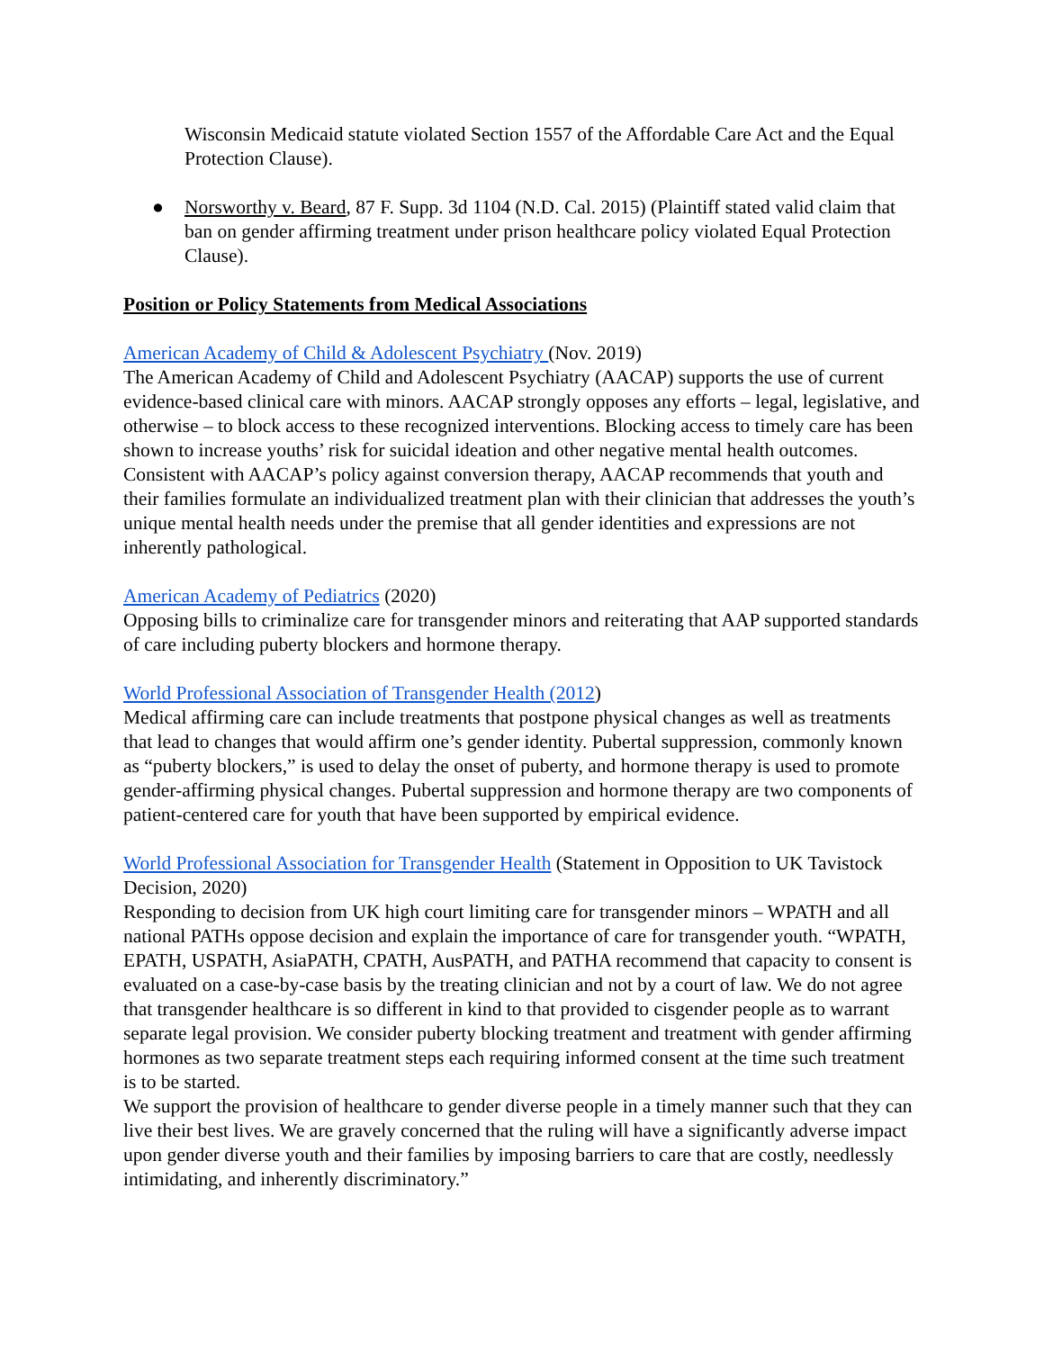Wisconsin Medicaid statute violated Section 1557 of the Affordable Care Act and the Equal Protection Clause).
● Norsworthy v. Beard, 87 F. Supp. 3d 1104 (N.D. Cal. 2015) (Plaintiff stated valid claim that ban on gender affirming treatment under prison healthcare policy violated Equal Protection Clause).
Position or Policy Statements from Medical Associations
American Academy of Child & Adolescent Psychiatry (Nov. 2019)
The American Academy of Child and Adolescent Psychiatry (AACAP) supports the use of current evidence-based clinical care with minors. AACAP strongly opposes any efforts – legal, legislative, and otherwise – to block access to these recognized interventions. Blocking access to timely care has been shown to increase youths’ risk for suicidal ideation and other negative mental health outcomes. Consistent with AACAP’s policy against conversion therapy, AACAP recommends that youth and their families formulate an individualized treatment plan with their clinician that addresses the youth’s unique mental health needs under the premise that all gender identities and expressions are not inherently pathological.
American Academy of Pediatrics (2020)
Opposing bills to criminalize care for transgender minors and reiterating that AAP supported standards of care including puberty blockers and hormone therapy.
World Professional Association of Transgender Health (2012)
Medical affirming care can include treatments that postpone physical changes as well as treatments that lead to changes that would affirm one’s gender identity. Pubertal suppression, commonly known as “puberty blockers,” is used to delay the onset of puberty, and hormone therapy is used to promote gender-affirming physical changes. Pubertal suppression and hormone therapy are two components of patient-centered care for youth that have been supported by empirical evidence.
World Professional Association for Transgender Health (Statement in Opposition to UK Tavistock Decision, 2020)
Responding to decision from UK high court limiting care for transgender minors – WPATH and all national PATHs oppose decision and explain the importance of care for transgender youth. “WPATH, EPATH, USPATH, AsiaPATH, CPATH, AusPATH, and PATHA recommend that capacity to consent is evaluated on a case-by-case basis by the treating clinician and not by a court of law. We do not agree that transgender healthcare is so different in kind to that provided to cisgender people as to warrant separate legal provision. We consider puberty blocking treatment and treatment with gender affirming hormones as two separate treatment steps each requiring informed consent at the time such treatment is to be started.
We support the provision of healthcare to gender diverse people in a timely manner such that they can live their best lives. We are gravely concerned that the ruling will have a significantly adverse impact upon gender diverse youth and their families by imposing barriers to care that are costly, needlessly intimidating, and inherently discriminatory.”